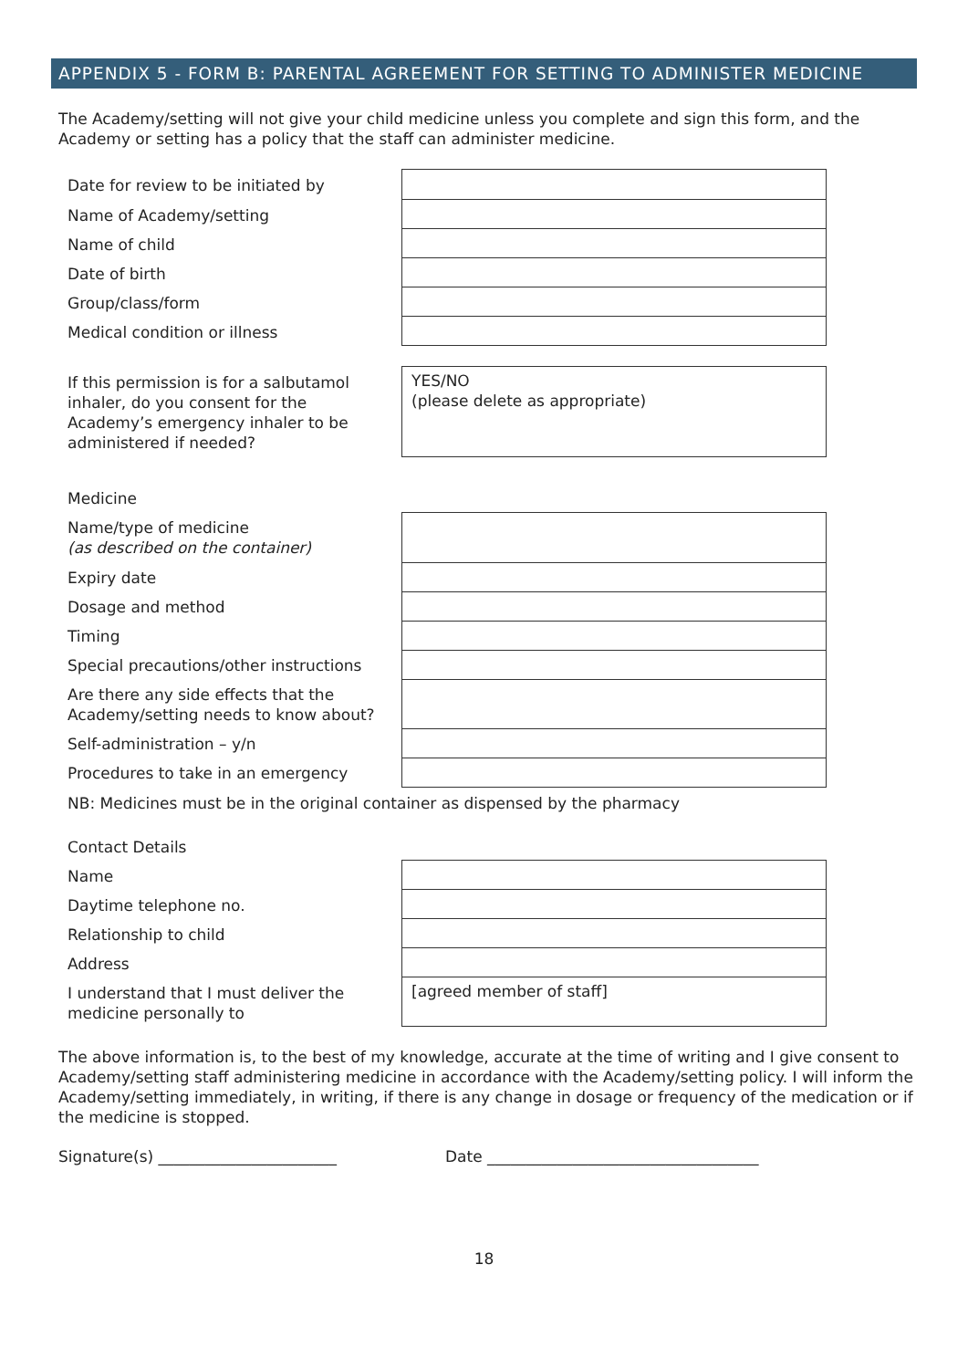APPENDIX 5 - FORM B: PARENTAL AGREEMENT FOR SETTING TO ADMINISTER MEDICINE
The Academy/setting will not give your child medicine unless you complete and sign this form, and the Academy or setting has a policy that the staff can administer medicine.
| Date for review to be initiated by | |
| Name of Academy/setting | |
| Name of child | |
| Date of birth | |
| Group/class/form | |
| Medical condition or illness | |
| If this permission is for a salbutamol inhaler, do you consent for the Academy’s emergency inhaler to be administered if needed? | YES/NO (please delete as appropriate) |
| Medicine | |
| Name/type of medicine (as described on the container) | |
| Expiry date | |
| Dosage and method | |
| Timing | |
| Special precautions/other instructions | |
| Are there any side effects that the Academy/setting needs to know about? | |
| Self-administration – y/n | |
| Procedures to take in an emergency | |
| NB: Medicines must be in the original container as dispensed by the pharmacy | |
| Contact Details | |
| Name | |
| Daytime telephone no. | |
| Relationship to child | |
| Address | |
| I understand that I must deliver the medicine personally to | [agreed member of staff] |
The above information is, to the best of my knowledge, accurate at the time of writing and I give consent to Academy/setting staff administering medicine in accordance with the Academy/setting policy. I will inform the Academy/setting immediately, in writing, if there is any change in dosage or frequency of the medication or if the medicine is stopped.
Signature(s) _______________________ Date ___________________________________
18